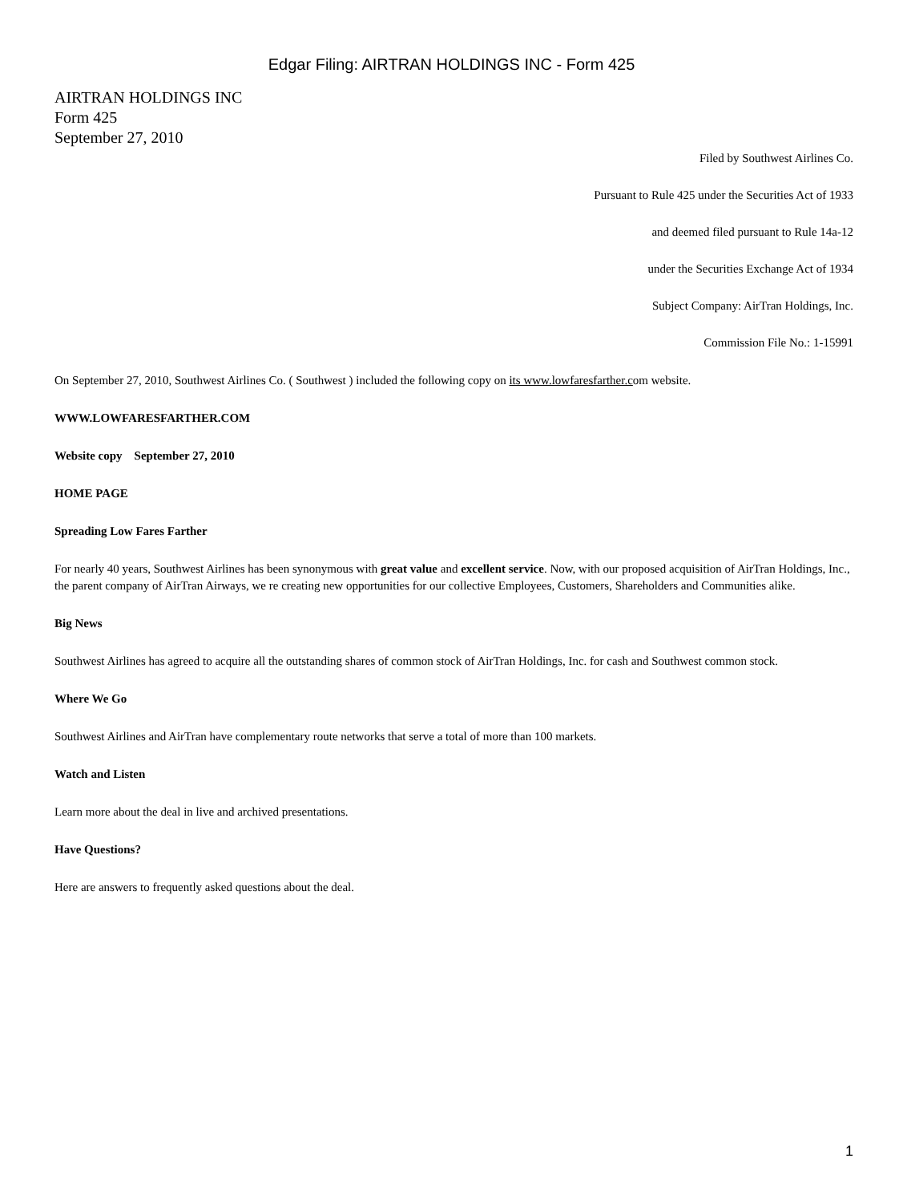Edgar Filing: AIRTRAN HOLDINGS INC - Form 425
AIRTRAN HOLDINGS INC
Form 425
September 27, 2010
Filed by Southwest Airlines Co.
Pursuant to Rule 425 under the Securities Act of 1933
and deemed filed pursuant to Rule 14a-12
under the Securities Exchange Act of 1934
Subject Company: AirTran Holdings, Inc.
Commission File No.: 1-15991
On September 27, 2010, Southwest Airlines Co. ( Southwest ) included the following copy on its www.lowfaresfarther.com website.
WWW.LOWFARESFARTHER.COM
Website copy September 27, 2010
HOME PAGE
Spreading Low Fares Farther
For nearly 40 years, Southwest Airlines has been synonymous with great value and excellent service. Now, with our proposed acquisition of AirTran Holdings, Inc., the parent company of AirTran Airways, we re creating new opportunities for our collective Employees, Customers, Shareholders and Communities alike.
Big News
Southwest Airlines has agreed to acquire all the outstanding shares of common stock of AirTran Holdings, Inc. for cash and Southwest common stock.
Where We Go
Southwest Airlines and AirTran have complementary route networks that serve a total of more than 100 markets.
Watch and Listen
Learn more about the deal in live and archived presentations.
Have Questions?
Here are answers to frequently asked questions about the deal.
1